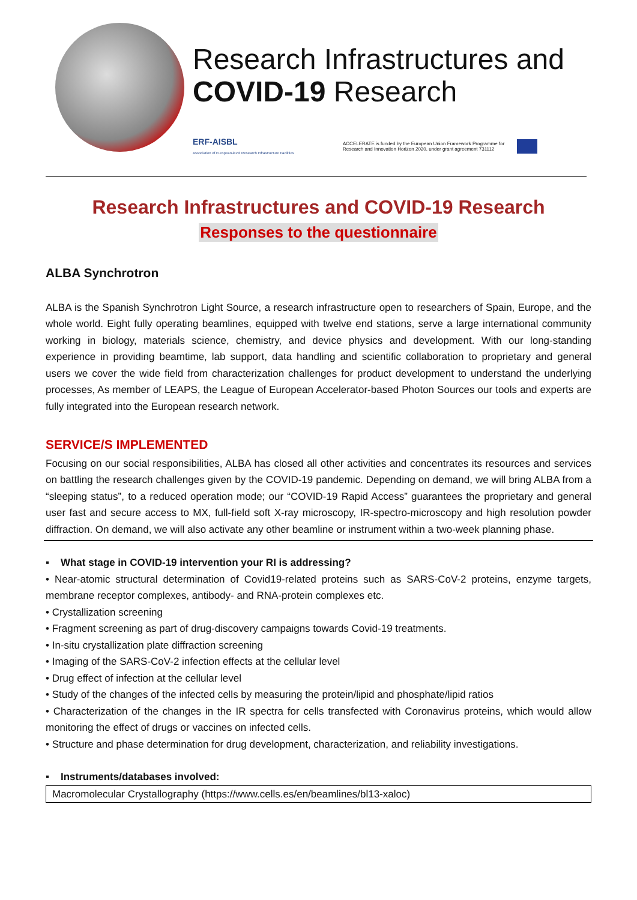Research Infrastructures and
COVID-19 Research
ERF-AISBL
Association of European-level Research Infrastructure Facilities
ACCELERATE is funded by the European Union Framework Programme for Research and Innovation Horizon 2020, under grant agreement 731112
Research Infrastructures and COVID-19 Research
Responses to the questionnaire
ALBA Synchrotron
ALBA is the Spanish Synchrotron Light Source, a research infrastructure open to researchers of Spain, Europe, and the whole world. Eight fully operating beamlines, equipped with twelve end stations, serve a large international community working in biology, materials science, chemistry, and device physics and development. With our long-standing experience in providing beamtime, lab support, data handling and scientific collaboration to proprietary and general users we cover the wide field from characterization challenges for product development to understand the underlying processes, As member of LEAPS, the League of European Accelerator-based Photon Sources our tools and experts are fully integrated into the European research network.
SERVICE/S IMPLEMENTED
Focusing on our social responsibilities, ALBA has closed all other activities and concentrates its resources and services on battling the research challenges given by the COVID-19 pandemic. Depending on demand, we will bring ALBA from a “sleeping status”, to a reduced operation mode; our “COVID-19 Rapid Access” guarantees the proprietary and general user fast and secure access to MX, full-field soft X-ray microscopy, IR-spectro-microscopy and high resolution powder diffraction. On demand, we will also activate any other beamline or instrument within a two-week planning phase.
▪ What stage in COVID-19 intervention your RI is addressing?
• Near-atomic structural determination of Covid19-related proteins such as SARS-CoV-2 proteins, enzyme targets, membrane receptor complexes, antibody- and RNA-protein complexes etc.
• Crystallization screening
• Fragment screening as part of drug-discovery campaigns towards Covid-19 treatments.
• In-situ crystallization plate diffraction screening
• Imaging of the SARS-CoV-2 infection effects at the cellular level
• Drug effect of infection at the cellular level
• Study of the changes of the infected cells by measuring the protein/lipid and phosphate/lipid ratios
• Characterization of the changes in the IR spectra for cells transfected with Coronavirus proteins, which would allow monitoring the effect of drugs or vaccines on infected cells.
• Structure and phase determination for drug development, characterization, and reliability investigations.
▪ Instruments/databases involved:
Macromolecular Crystallography (https://www.cells.es/en/beamlines/bl13-xaloc)